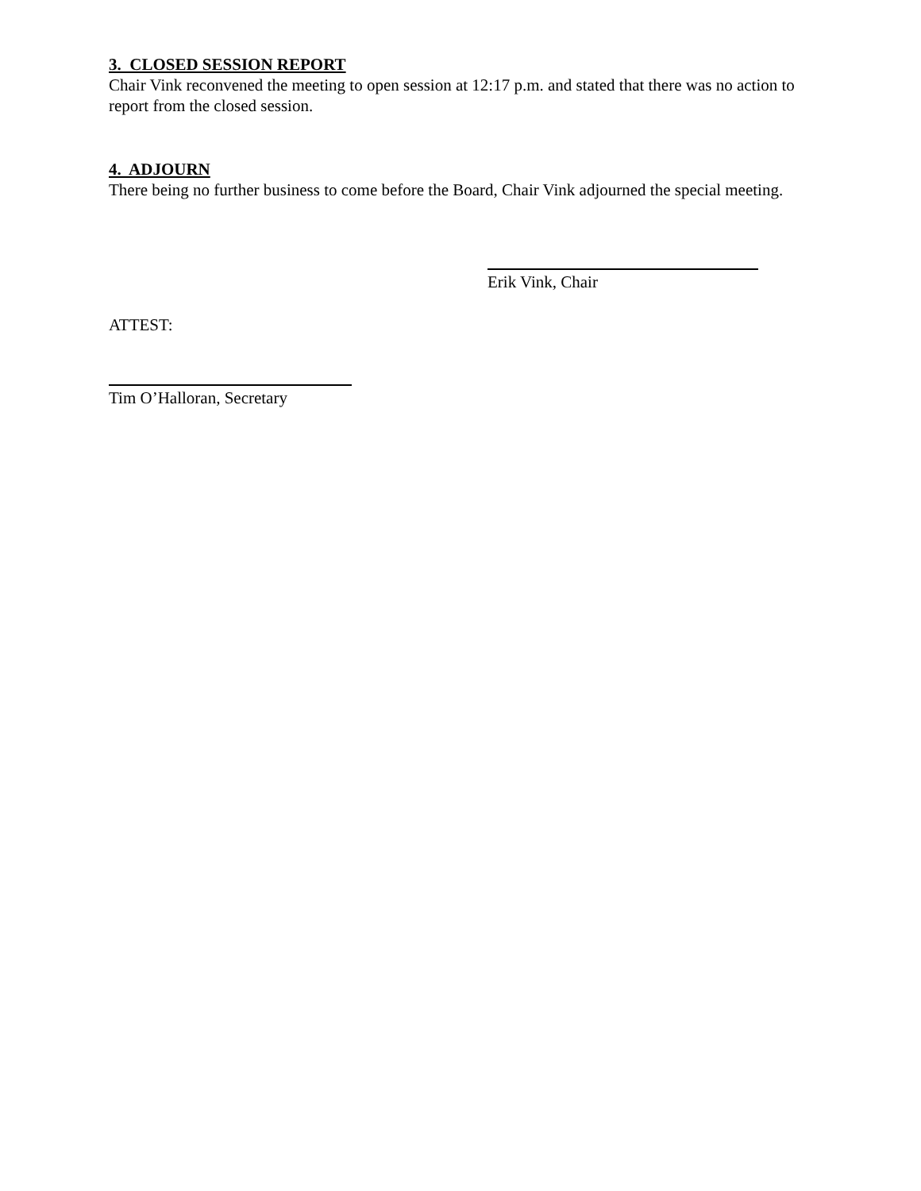3. CLOSED SESSION REPORT
Chair Vink reconvened the meeting to open session at 12:17 p.m. and stated that there was no action to report from the closed session.
4. ADJOURN
There being no further business to come before the Board, Chair Vink adjourned the special meeting.
Erik Vink, Chair
ATTEST:
Tim O’Halloran, Secretary